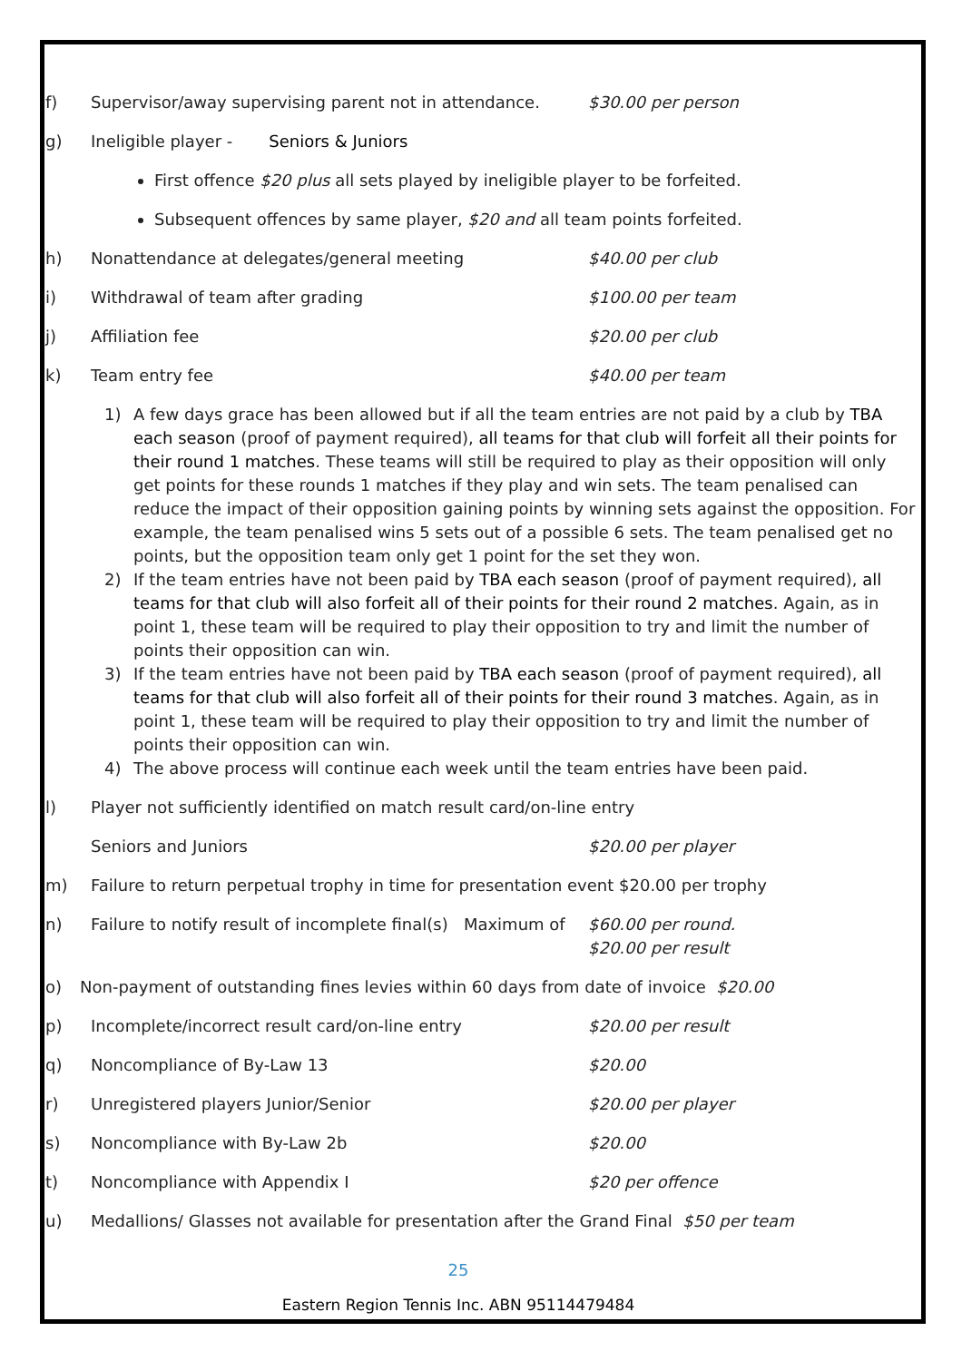f) Supervisor/away supervising parent not in attendance. $30.00 per person
g) Ineligible player - Seniors & Juniors
First offence $20 plus all sets played by ineligible player to be forfeited.
Subsequent offences by same player, $20 and all team points forfeited.
h) Nonattendance at delegates/general meeting $40.00 per club
i) Withdrawal of team after grading $100.00 per team
j) Affiliation fee $20.00 per club
k) Team entry fee $40.00 per team
1) A few days grace has been allowed but if all the team entries are not paid by a club by TBA each season (proof of payment required), all teams for that club will forfeit all their points for their round 1 matches. These teams will still be required to play as their opposition will only get points for these rounds 1 matches if they play and win sets. The team penalised can reduce the impact of their opposition gaining points by winning sets against the opposition. For example, the team penalised wins 5 sets out of a possible 6 sets. The team penalised get no points, but the opposition team only get 1 point for the set they won.
2) If the team entries have not been paid by TBA each season (proof of payment required), all teams for that club will also forfeit all of their points for their round 2 matches. Again, as in point 1, these team will be required to play their opposition to try and limit the number of points their opposition can win.
3) If the team entries have not been paid by TBA each season (proof of payment required), all teams for that club will also forfeit all of their points for their round 3 matches. Again, as in point 1, these team will be required to play their opposition to try and limit the number of points their opposition can win.
4) The above process will continue each week until the team entries have been paid.
l) Player not sufficiently identified on match result card/on-line entry
Seniors and Juniors $20.00 per player
m) Failure to return perpetual trophy in time for presentation event $20.00 per trophy
n) Failure to notify result of incomplete final(s) Maximum of $60.00 per round.
$20.00 per result
o) Non-payment of outstanding fines levies within 60 days from date of invoice $20.00
p) Incomplete/incorrect result card/on-line entry $20.00 per result
q) Noncompliance of By-Law 13 $20.00
r) Unregistered players Junior/Senior $20.00 per player
s) Noncompliance with By-Law 2b $20.00
t) Noncompliance with Appendix I $20 per offence
u) Medallions/ Glasses not available for presentation after the Grand Final $50 per team
25
Eastern Region Tennis Inc. ABN 95114479484